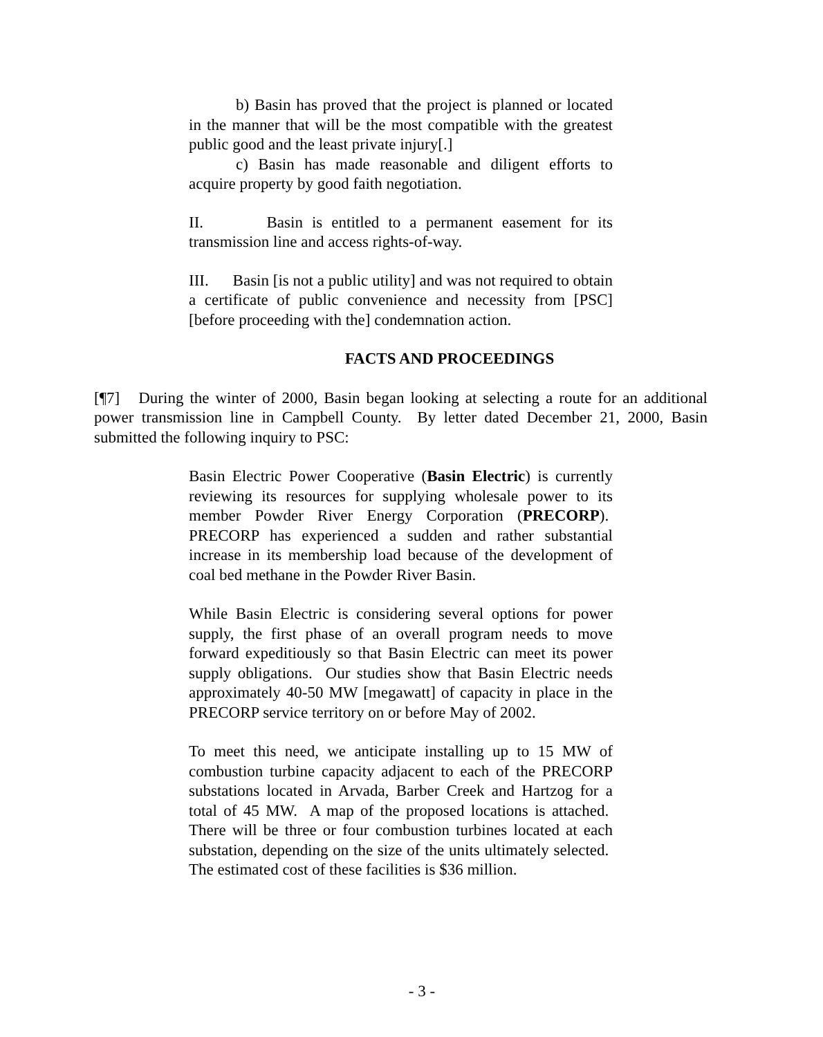b) Basin has proved that the project is planned or located in the manner that will be the most compatible with the greatest public good and the least private injury[.]
c) Basin has made reasonable and diligent efforts to acquire property by good faith negotiation.
II. Basin is entitled to a permanent easement for its transmission line and access rights-of-way.
III. Basin [is not a public utility] and was not required to obtain a certificate of public convenience and necessity from [PSC] [before proceeding with the] condemnation action.
FACTS AND PROCEEDINGS
[¶7] During the winter of 2000, Basin began looking at selecting a route for an additional power transmission line in Campbell County. By letter dated December 21, 2000, Basin submitted the following inquiry to PSC:
Basin Electric Power Cooperative (Basin Electric) is currently reviewing its resources for supplying wholesale power to its member Powder River Energy Corporation (PRECORP). PRECORP has experienced a sudden and rather substantial increase in its membership load because of the development of coal bed methane in the Powder River Basin.
While Basin Electric is considering several options for power supply, the first phase of an overall program needs to move forward expeditiously so that Basin Electric can meet its power supply obligations. Our studies show that Basin Electric needs approximately 40-50 MW [megawatt] of capacity in place in the PRECORP service territory on or before May of 2002.
To meet this need, we anticipate installing up to 15 MW of combustion turbine capacity adjacent to each of the PRECORP substations located in Arvada, Barber Creek and Hartzog for a total of 45 MW. A map of the proposed locations is attached. There will be three or four combustion turbines located at each substation, depending on the size of the units ultimately selected. The estimated cost of these facilities is $36 million.
- 3 -